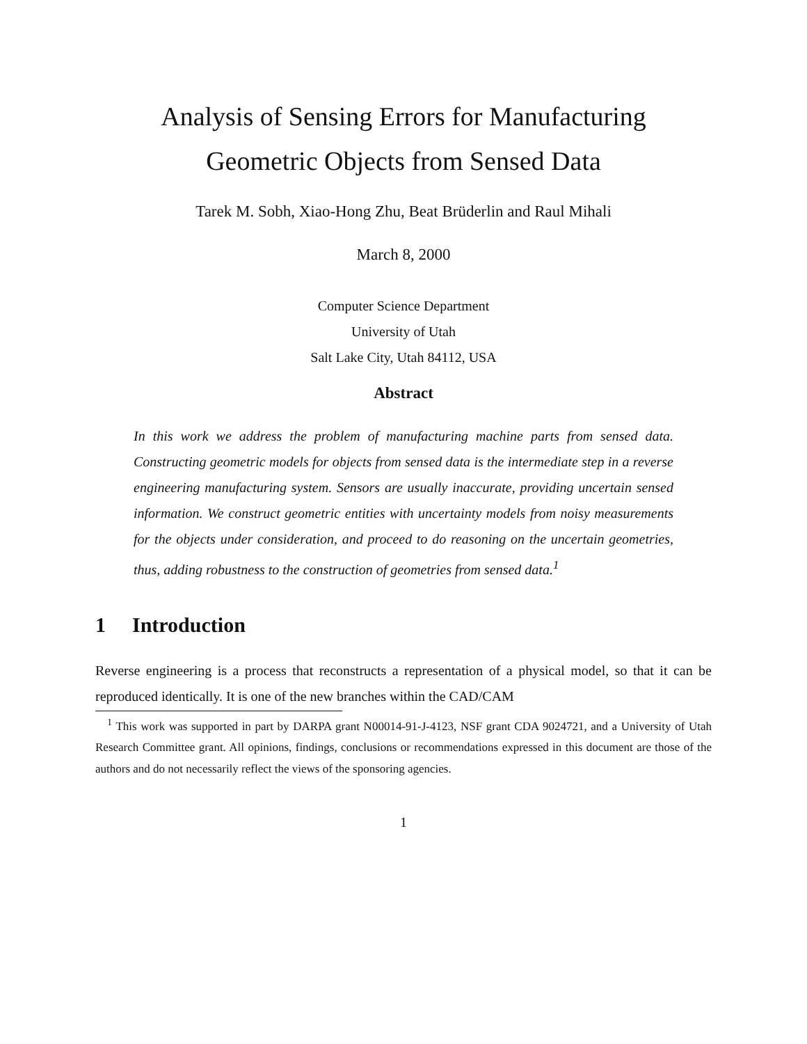Analysis of Sensing Errors for Manufacturing
Geometric Objects from Sensed Data
Tarek M. Sobh, Xiao-Hong Zhu, Beat Brüderlin and Raul Mihali
March 8, 2000
Computer Science Department
University of Utah
Salt Lake City, Utah 84112, USA
Abstract
In this work we address the problem of manufacturing machine parts from sensed data. Constructing geometric models for objects from sensed data is the intermediate step in a reverse engineering manufacturing system. Sensors are usually inaccurate, providing uncertain sensed information. We construct geometric entities with uncertainty models from noisy measurements for the objects under consideration, and proceed to do reasoning on the uncertain geometries, thus, adding robustness to the construction of geometries from sensed data.<sup>1</sup>
1 Introduction
Reverse engineering is a process that reconstructs a representation of a physical model, so that it can be reproduced identically. It is one of the new branches within the CAD/CAM
<sup>1</sup> This work was supported in part by DARPA grant N00014-91-J-4123, NSF grant CDA 9024721, and a University of Utah Research Committee grant. All opinions, findings, conclusions or recommendations expressed in this document are those of the authors and do not necessarily reflect the views of the sponsoring agencies.
1